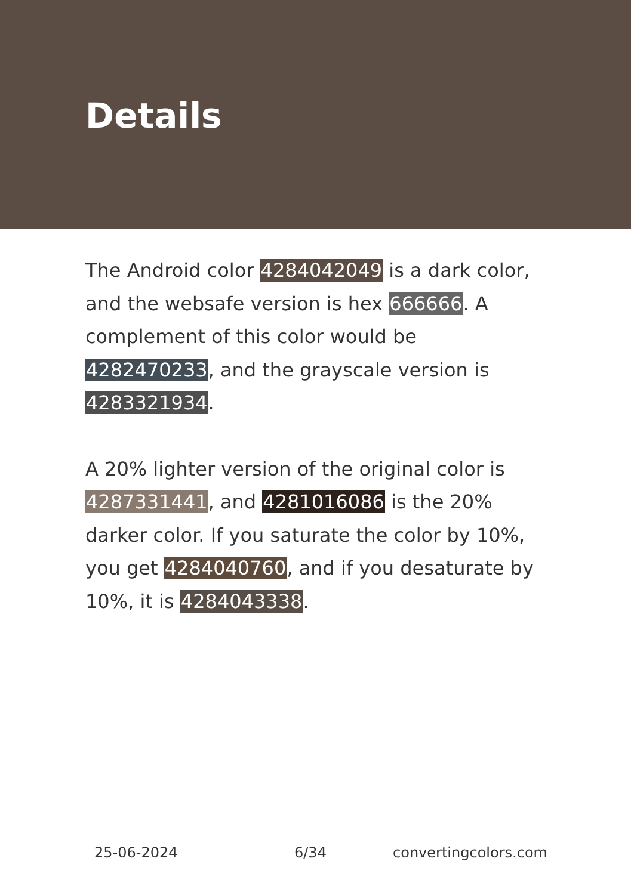Details
The Android color 4284042049 is a dark color, and the websafe version is hex 666666. A complement of this color would be 4282470233, and the grayscale version is 4283321934.
A 20% lighter version of the original color is 4287331441, and 4281016086 is the 20% darker color. If you saturate the color by 10%, you get 4284040760, and if you desaturate by 10%, it is 4284043338.
25-06-2024 6/34 convertingcolors.com